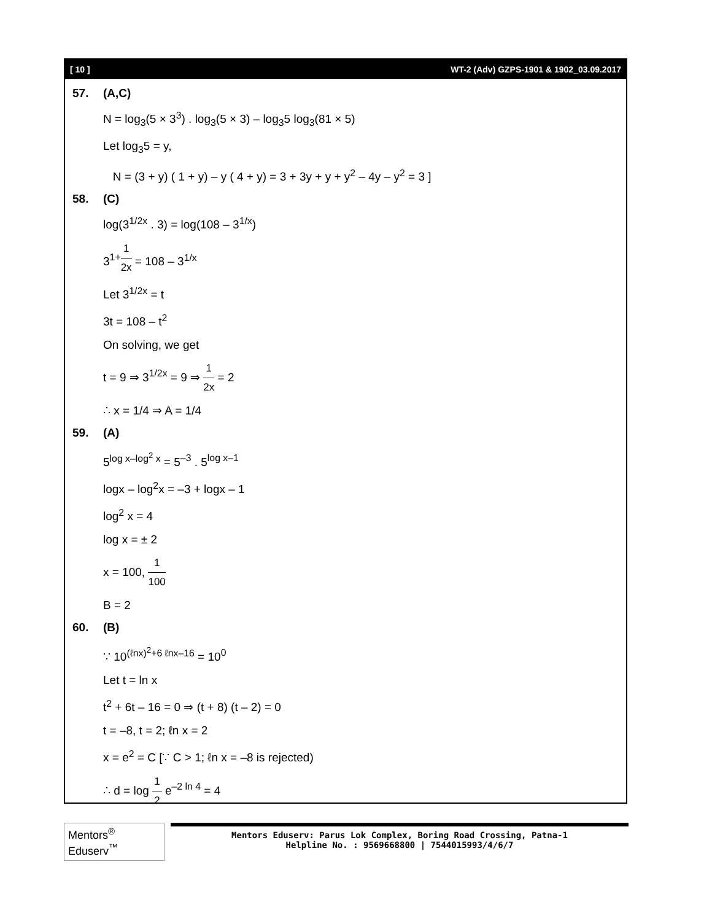[ 10 ] WT-2 (Adv) GZPS-1901 & 1902_03.09.2017
57. (A,C)
N = log<sub>3</sub>(5 × 3<sup>3</sup>) . log<sub>3</sub>(5 × 3) – log<sub>3</sub>5 log<sub>3</sub>(81 × 5)
Let log<sub>3</sub>5 = y,
N = (3 + y) ( 1 + y) – y ( 4 + y) = 3 + 3y + y + y<sup>2</sup> – 4y – y<sup>2</sup> = 3 ]
58. (C)
log(3<sup>1/2x</sup> . 3) = log(108 – 3<sup>1/x</sup>)
3<sup>1+1 2x</sup> = 108 – 3<sup>1/x</sup>
Let 3<sup>1/2x</sup> = t
3t = 108 – t<sup>2</sup>
On solving, we get
t = 9 ⇒ 3<sup>1/2x</sup> = 9 ⇒ 1 2x = 2
∴ x = 1/4 ⇒ A = 1/4
59. (A)
5<sup>log x–log<sup>2</sup> x</sup> = 5<sup>–3</sup> . 5<sup>log x–1</sup>
logx – log<sup>2</sup>x = –3 + logx – 1
log<sup>2</sup> x = 4
log x = ± 2
x = 100, 1 100
B = 2
60. (B)
∵ 10<sup>(ℓnx)<sup>2</sup>+6 ℓnx–16</sup> = 10<sup>0</sup>
Let t = ln x
t<sup>2</sup> + 6t – 16 = 0 ⇒ (t + 8) (t – 2) = 0
t = –8, t = 2; ℓn x = 2
x = e<sup>2</sup> = C [∵ C > 1; ℓn x = –8 is rejected)
∴ d = log 1 2 e<sup>–2 ln 4</sup> = 4
Mentors<sup>®</sup> Eduserv<sup>™</sup>
Mentors Eduserv: Parus Lok Complex, Boring Road Crossing, Patna-1
Helpline No. : 9569668800 | 7544015993/4/6/7